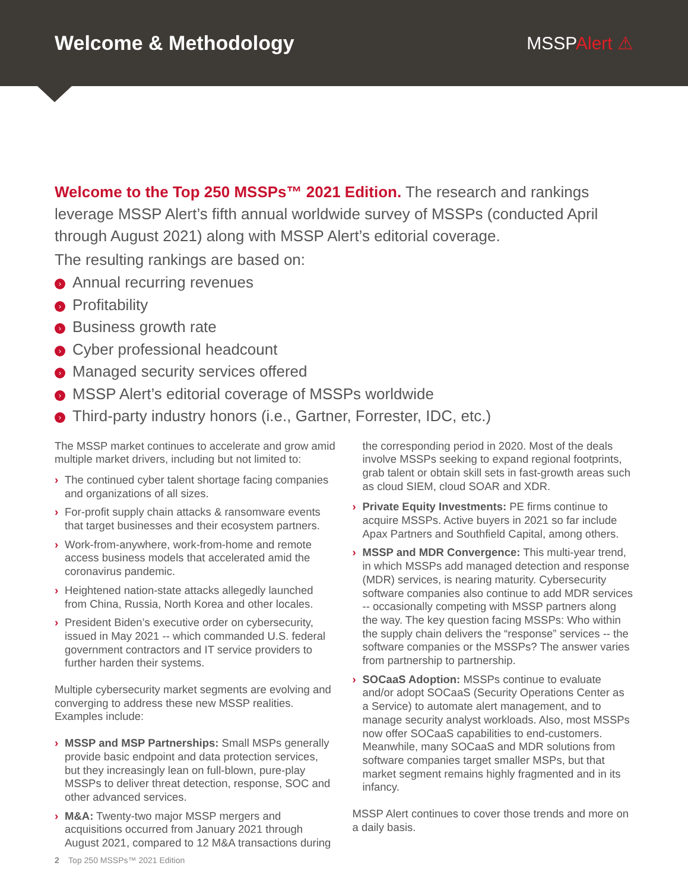Welcome & Methodology MSSPAlert ⚠
Welcome to the Top 250 MSSPs™ 2021 Edition. The research and rankings leverage MSSP Alert’s fifth annual worldwide survey of MSSPs (conducted April through August 2021) along with MSSP Alert’s editorial coverage.
The resulting rankings are based on:
› Annual recurring revenues
› Profitability
› Business growth rate
› Cyber professional headcount
› Managed security services offered
› MSSP Alert’s editorial coverage of MSSPs worldwide
› Third-party industry honors (i.e., Gartner, Forrester, IDC, etc.)
The MSSP market continues to accelerate and grow amid multiple market drivers, including but not limited to:
› The continued cyber talent shortage facing companies and organizations of all sizes.
› For-profit supply chain attacks & ransomware events that target businesses and their ecosystem partners.
› Work-from-anywhere, work-from-home and remote access business models that accelerated amid the coronavirus pandemic.
› Heightened nation-state attacks allegedly launched from China, Russia, North Korea and other locales.
› President Biden’s executive order on cybersecurity, issued in May 2021 -- which commanded U.S. federal government contractors and IT service providers to further harden their systems.
Multiple cybersecurity market segments are evolving and converging to address these new MSSP realities. Examples include:
› MSSP and MSP Partnerships: Small MSPs generally provide basic endpoint and data protection services, but they increasingly lean on full-blown, pure-play MSSPs to deliver threat detection, response, SOC and other advanced services.
› M&A: Twenty-two major MSSP mergers and acquisitions occurred from January 2021 through August 2021, compared to 12 M&A transactions during
the corresponding period in 2020. Most of the deals involve MSSPs seeking to expand regional footprints, grab talent or obtain skill sets in fast-growth areas such as cloud SIEM, cloud SOAR and XDR.
› Private Equity Investments: PE firms continue to acquire MSSPs. Active buyers in 2021 so far include Apax Partners and Southfield Capital, among others.
› MSSP and MDR Convergence: This multi-year trend, in which MSSPs add managed detection and response (MDR) services, is nearing maturity. Cybersecurity software companies also continue to add MDR services -- occasionally competing with MSSP partners along the way. The key question facing MSSPs: Who within the supply chain delivers the “response” services -- the software companies or the MSSPs? The answer varies from partnership to partnership.
› SOCaaS Adoption: MSSPs continue to evaluate and/or adopt SOCaaS (Security Operations Center as a Service) to automate alert management, and to manage security analyst workloads. Also, most MSSPs now offer SOCaaS capabilities to end-customers. Meanwhile, many SOCaaS and MDR solutions from software companies target smaller MSPs, but that market segment remains highly fragmented and in its infancy.
MSSP Alert continues to cover those trends and more on a daily basis.
2 Top 250 MSSPs™ 2021 Edition